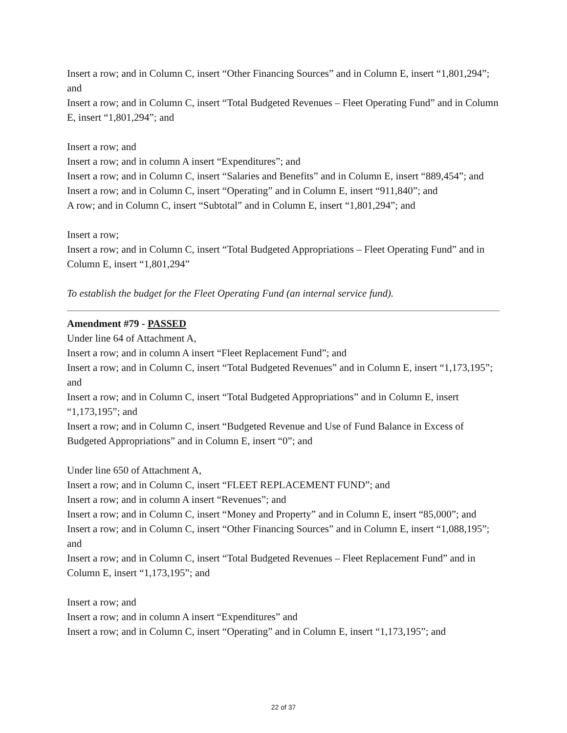Insert a row; and in Column C, insert “Other Financing Sources” and in Column E, insert “1,801,294”; and
Insert a row; and in Column C, insert “Total Budgeted Revenues – Fleet Operating Fund” and in Column E, insert “1,801,294”; and
Insert a row; and
Insert a row; and in column A insert “Expenditures”; and
Insert a row; and in Column C, insert “Salaries and Benefits” and in Column E, insert “889,454”; and
Insert a row; and in Column C, insert “Operating” and in Column E, insert “911,840”; and
A row; and in Column C, insert “Subtotal” and in Column E, insert “1,801,294”; and
Insert a row;
Insert a row; and in Column C, insert “Total Budgeted Appropriations – Fleet Operating Fund” and in Column E, insert “1,801,294”
To establish the budget for the Fleet Operating Fund (an internal service fund).
Amendment #79 - PASSED
Under line 64 of Attachment A,
Insert a row; and in column A insert “Fleet Replacement Fund”; and
Insert a row; and in Column C, insert “Total Budgeted Revenues” and in Column E, insert “1,173,195”; and
Insert a row; and in Column C, insert “Total Budgeted Appropriations” and in Column E, insert “1,173,195”; and
Insert a row; and in Column C, insert “Budgeted Revenue and Use of Fund Balance in Excess of Budgeted Appropriations” and in Column E, insert “0”; and
Under line 650 of Attachment A,
Insert a row; and in Column C, insert “FLEET REPLACEMENT FUND”; and
Insert a row; and in column A insert “Revenues”; and
Insert a row; and in Column C, insert “Money and Property” and in Column E, insert “85,000”; and
Insert a row; and in Column C, insert “Other Financing Sources” and in Column E, insert “1,088,195”; and
Insert a row; and in Column C, insert “Total Budgeted Revenues – Fleet Replacement Fund” and in Column E, insert “1,173,195”; and
Insert a row; and
Insert a row; and in column A insert “Expenditures” and
Insert a row; and in Column C, insert “Operating” and in Column E, insert “1,173,195”; and
22 of 37